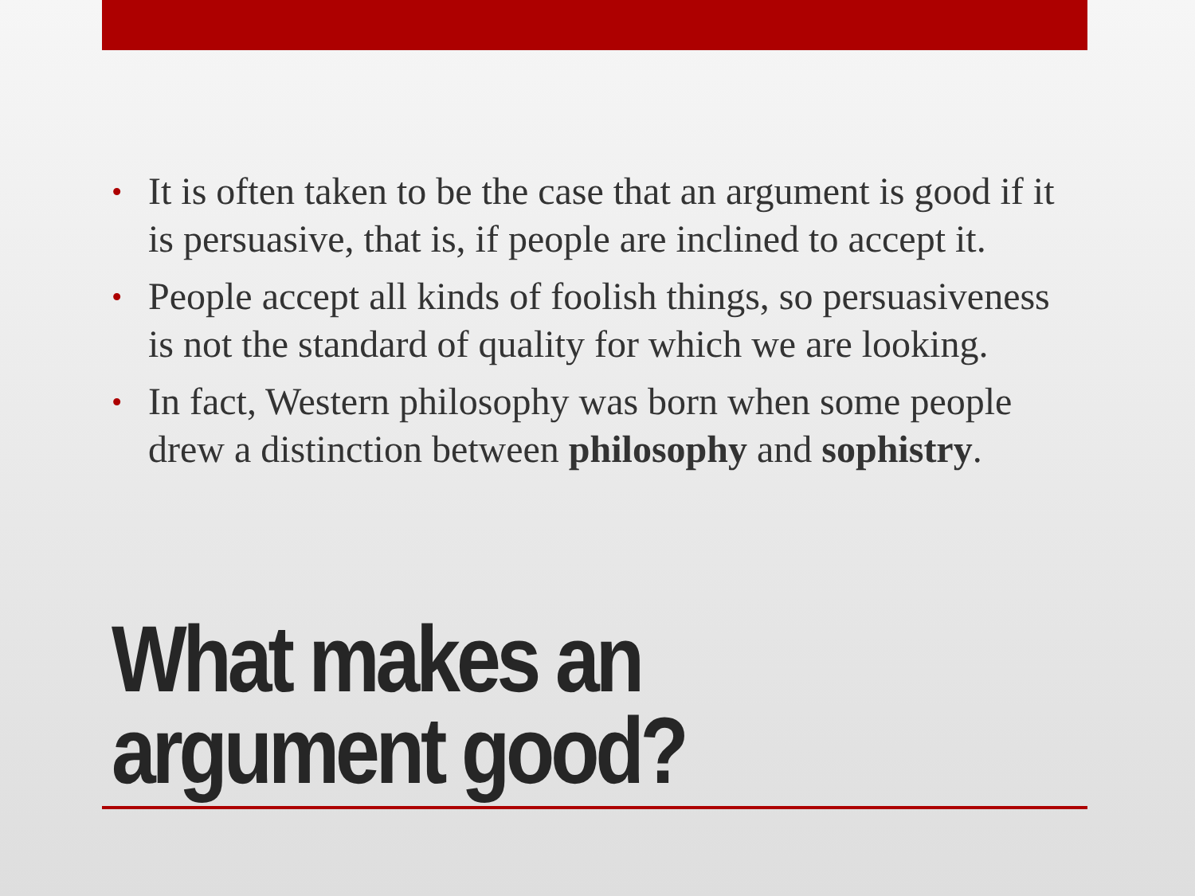• It is often taken to be the case that an argument is good if it is persuasive, that is, if people are inclined to accept it.
• People accept all kinds of foolish things, so persuasiveness is not the standard of quality for which we are looking.
• In fact, Western philosophy was born when some people drew a distinction between philosophy and sophistry.
What makes an argument good?